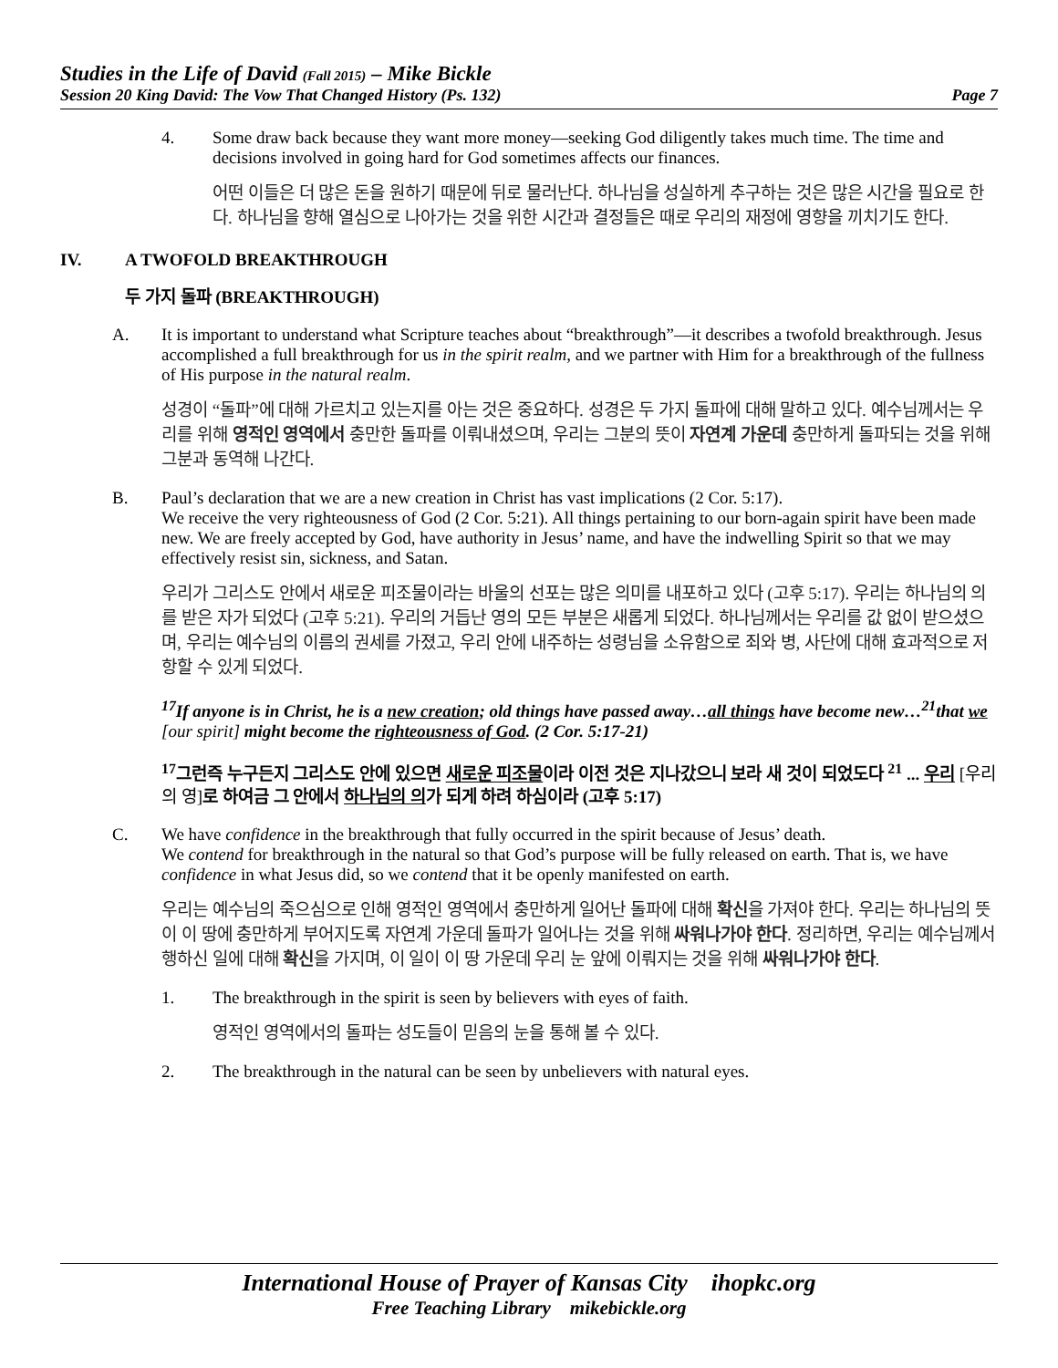Studies in the Life of David (Fall 2015) – Mike Bickle
Session 20 King David: The Vow That Changed History (Ps. 132) Page 7
4. Some draw back because they want more money—seeking God diligently takes much time. The time and decisions involved in going hard for God sometimes affects our finances.
어떤 이들은 더 많은 돈을 원하기 때문에 뒤로 물러난다. 하나님을 성실하게 추구하는 것은 많은 시간을 필요로 한다. 하나님을 향해 열심으로 나아가는 것을 위한 시간과 결정들은 때로 우리의 재정에 영향을 끼치기도 한다.
IV. A TWOFOLD BREAKTHROUGH
두 가지 돌파 (BREAKTHROUGH)
A. It is important to understand what Scripture teaches about “breakthrough”—it describes a twofold breakthrough. Jesus accomplished a full breakthrough for us in the spirit realm, and we partner with Him for a breakthrough of the fullness of His purpose in the natural realm.
성경이 “돌파”에 대해 가르치고 있는지를 아는 것은 중요하다. 성경은 두 가지 돌파에 대해 말하고 있다. 예수님께서는 우리를 위해 영적인 영역에서 충만한 돌파를 이뤄내셨으며, 우리는 그분의 뜻이 자연계 가운데 충만하게 돌파되는 것을 위해 그분과 동역해 나간다.
B. Paul’s declaration that we are a new creation in Christ has vast implications (2 Cor. 5:17).
We receive the very righteousness of God (2 Cor. 5:21). All things pertaining to our born-again spirit have been made new. We are freely accepted by God, have authority in Jesus’ name, and have the indwelling Spirit so that we may effectively resist sin, sickness, and Satan.
우리가 그리스도 안에서 새로운 피조물이라는 바울의 선포는 많은 의미를 내포하고 있다 (고후 5:17). 우리는 하나님의 의를 받은 자가 되었다 (고후 5:21). 우리의 거듭난 영의 모든 부분은 새롭게 되었다. 하나님께서는 우리를 값 없이 받으셨으며, 우리는 예수님의 이름의 권세를 가졌고, 우리 안에 내주하는 성령님을 소유함으로 죄와 병, 사단에 대해 효과적으로 저항할 수 있게 되었다.
<sup>17</sup> If anyone is in Christ, he is a new creation; old things have passed away…all things have become new…<sup>21</sup>that we [our spirit] might become the righteousness of God. (2 Cor. 5:17-21)
<sup>17</sup> 그런즉 누구든지 그리스도 안에 있으면 새로운 피조물이라 이전 것은 지나갔으니 보라 새 것이 되었도다 <sup>21</sup> ... 우리 [우리의 영] 로 하여금 그 안에서 하나님의 의가 되게 하려 하심이라 (고후 5:17)
C. We have confidence in the breakthrough that fully occurred in the spirit because of Jesus’ death.
We contend for breakthrough in the natural so that God’s purpose will be fully released on earth. That is, we have confidence in what Jesus did, so we contend that it be openly manifested on earth.
우리는 예수님의 죽으심으로 인해 영적인 영역에서 충만하게 일어난 돌파에 대해 확신을 가져야 한다. 우리는 하나님의 뜻이 이 땅에 충만하게 부어지도록 자연계 가운데 돌파가 일어나는 것을 위해 싸워나가야 한다. 정리하면, 우리는 예수님께서 행하신 일에 대해 확신을 가지며, 이 일이 이 땅 가운데 우리 눈 앞에 이뤄지는 것을 위해 싸워나가야 한다.
1. The breakthrough in the spirit is seen by believers with eyes of faith.
영적인 영역에서의 돌파는 성도들이 믿음의 눈을 통해 볼 수 있다.
2. The breakthrough in the natural can be seen by unbelievers with natural eyes.
International House of Prayer of Kansas City ihopkc.org
Free Teaching Library mikebickle.org